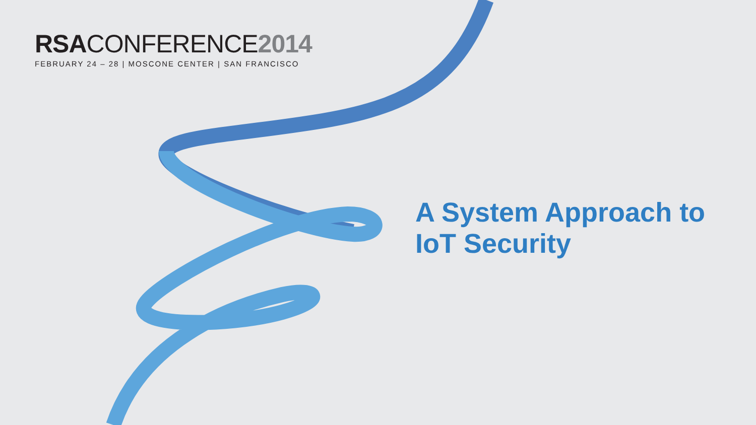RSACONFERENCE2014
FEBRUARY 24 – 28 | MOSCONE CENTER | SAN FRANCISCO
A System Approach to IoT Security